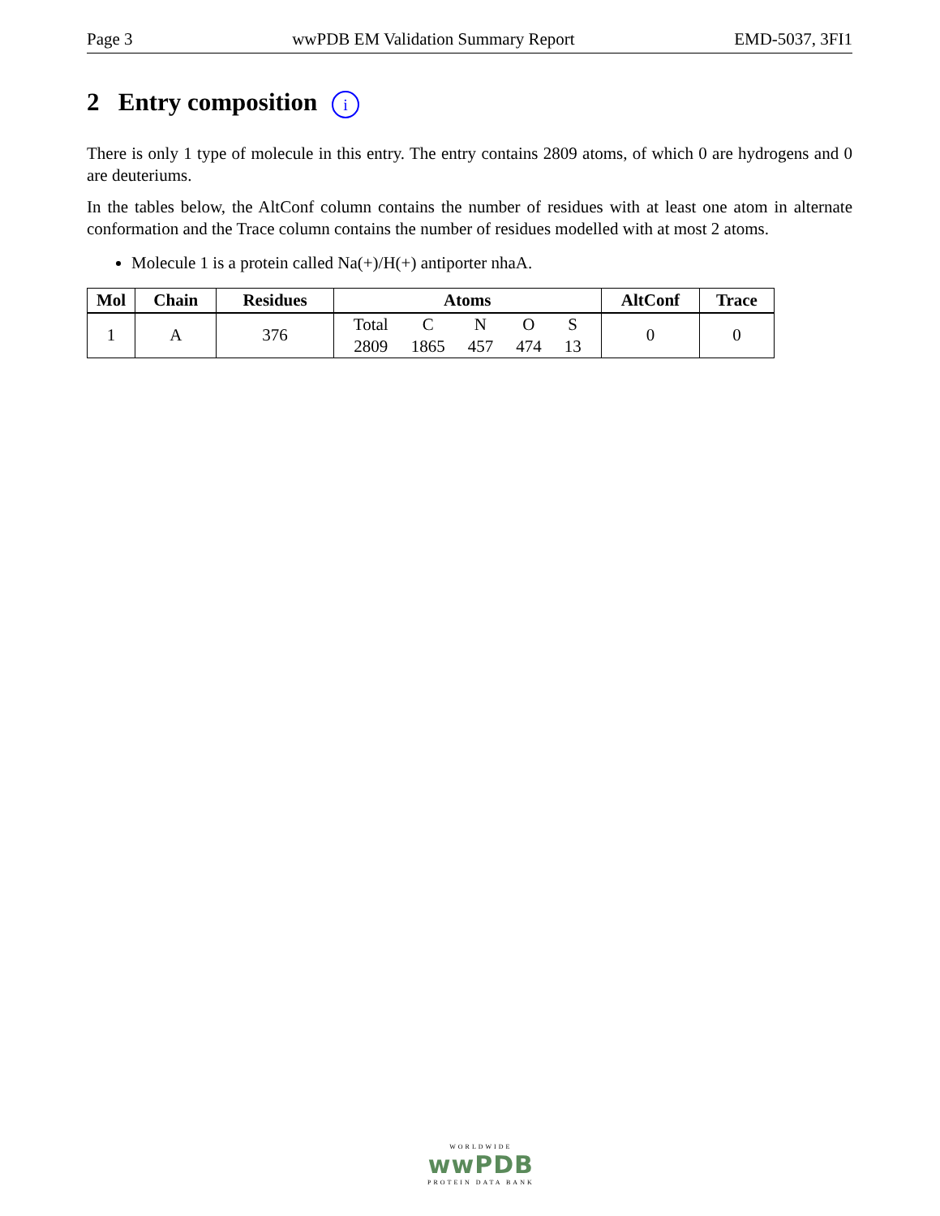Page 3 wwPDB EM Validation Summary Report EMD-5037, 3FI1
2 Entry composition i
There is only 1 type of molecule in this entry. The entry contains 2809 atoms, of which 0 are hydrogens and 0 are deuteriums.
In the tables below, the AltConf column contains the number of residues with at least one atom in alternate conformation and the Trace column contains the number of residues modelled with at most 2 atoms.
Molecule 1 is a protein called Na(+)/H(+) antiporter nhaA.
| Mol | Chain | Residues | Atoms | AltConf | Trace |
| --- | --- | --- | --- | --- | --- |
| 1 | A | 376 | / Total / C / N / O / S / / 2809 / 1865 / 457 / 474 / 13 / | 0 | 0 |
WORLDWIDE
wwPDB
PROTEIN DATA BANK